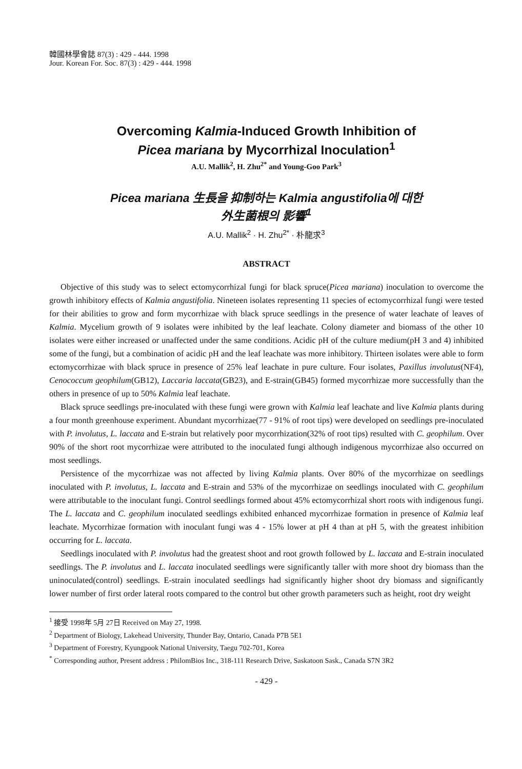韓國林學會誌 87(3) : 429 - 444. 1998
Jour. Korean For. Soc. 87(3) : 429 - 444. 1998
Overcoming Kalmia-Induced Growth Inhibition of
Picea mariana by Mycorrhizal Inoculation<sup>1</sup>
A.U. Mallik<sup>2</sup>, H. Zhu<sup>2*</sup> and Young-Goo Park<sup>3</sup>
Picea mariana 生長을 抑制하는 Kalmia angustifolia에 대한
外生菌根의 影響<sup>1</sup>
A.U. Mallik<sup>2</sup> · H. Zhu<sup>2*</sup> · 朴龍求<sup>3</sup>
ABSTRACT
Objective of this study was to select ectomycorrhizal fungi for black spruce(Picea mariana) inoculation to overcome the growth inhibitory effects of Kalmia angustifolia. Nineteen isolates representing 11 species of ectomycorrhizal fungi were tested for their abilities to grow and form mycorrhizae with black spruce seedlings in the presence of water leachate of leaves of Kalmia. Mycelium growth of 9 isolates were inhibited by the leaf leachate. Colony diameter and biomass of the other 10 isolates were either increased or unaffected under the same conditions. Acidic pH of the culture medium(pH 3 and 4) inhibited some of the fungi, but a combination of acidic pH and the leaf leachate was more inhibitory. Thirteen isolates were able to form ectomycorrhizae with black spruce in presence of 25% leaf leachate in pure culture. Four isolates, Paxillus involutus(NF4), Cenococcum geophilum(GB12), Laccaria laccata(GB23), and E-strain(GB45) formed mycorrhizae more successfully than the others in presence of up to 50% Kalmia leaf leachate.
Black spruce seedlings pre-inoculated with these fungi were grown with Kalmia leaf leachate and live Kalmia plants during a four month greenhouse experiment. Abundant mycorrhizae(77 - 91% of root tips) were developed on seedlings pre-inoculated with P. involutus, L. laccata and E-strain but relatively poor mycorrhization(32% of root tips) resulted with C. geophilum. Over 90% of the short root mycorrhizae were attributed to the inoculated fungi although indigenous mycorrhizae also occurred on most seedlings.
Persistence of the mycorrhizae was not affected by living Kalmia plants. Over 80% of the mycorrhizae on seedlings inoculated with P. involutus, L. laccata and E-strain and 53% of the mycorrhizae on seedlings inoculated with C. geophilum were attributable to the inoculant fungi. Control seedlings formed about 45% ectomycorrhizal short roots with indigenous fungi. The L. laccata and C. geophilum inoculated seedlings exhibited enhanced mycorrhizae formation in presence of Kalmia leaf leachate. Mycorrhizae formation with inoculant fungi was 4 - 15% lower at pH 4 than at pH 5, with the greatest inhibition occurring for L. laccata.
Seedlings inoculated with P. involutus had the greatest shoot and root growth followed by L. laccata and E-strain inoculated seedlings. The P. involutus and L. laccata inoculated seedlings were significantly taller with more shoot dry biomass than the uninoculated(control) seedlings. E-strain inoculated seedlings had significantly higher shoot dry biomass and significantly lower number of first order lateral roots compared to the control but other growth parameters such as height, root dry weight
<sup>1</sup> 接受 1998年 5月 27日 Received on May 27, 1998.
<sup>2</sup> Department of Biology, Lakehead University, Thunder Bay, Ontario, Canada P7B 5E1
<sup>3</sup> Department of Forestry, Kyungpook National University, Taegu 702-701, Korea
<sup>*</sup> Corresponding author, Present address : PhilomBios Inc., 318-111 Research Drive, Saskatoon Sask., Canada S7N 3R2
- 429 -